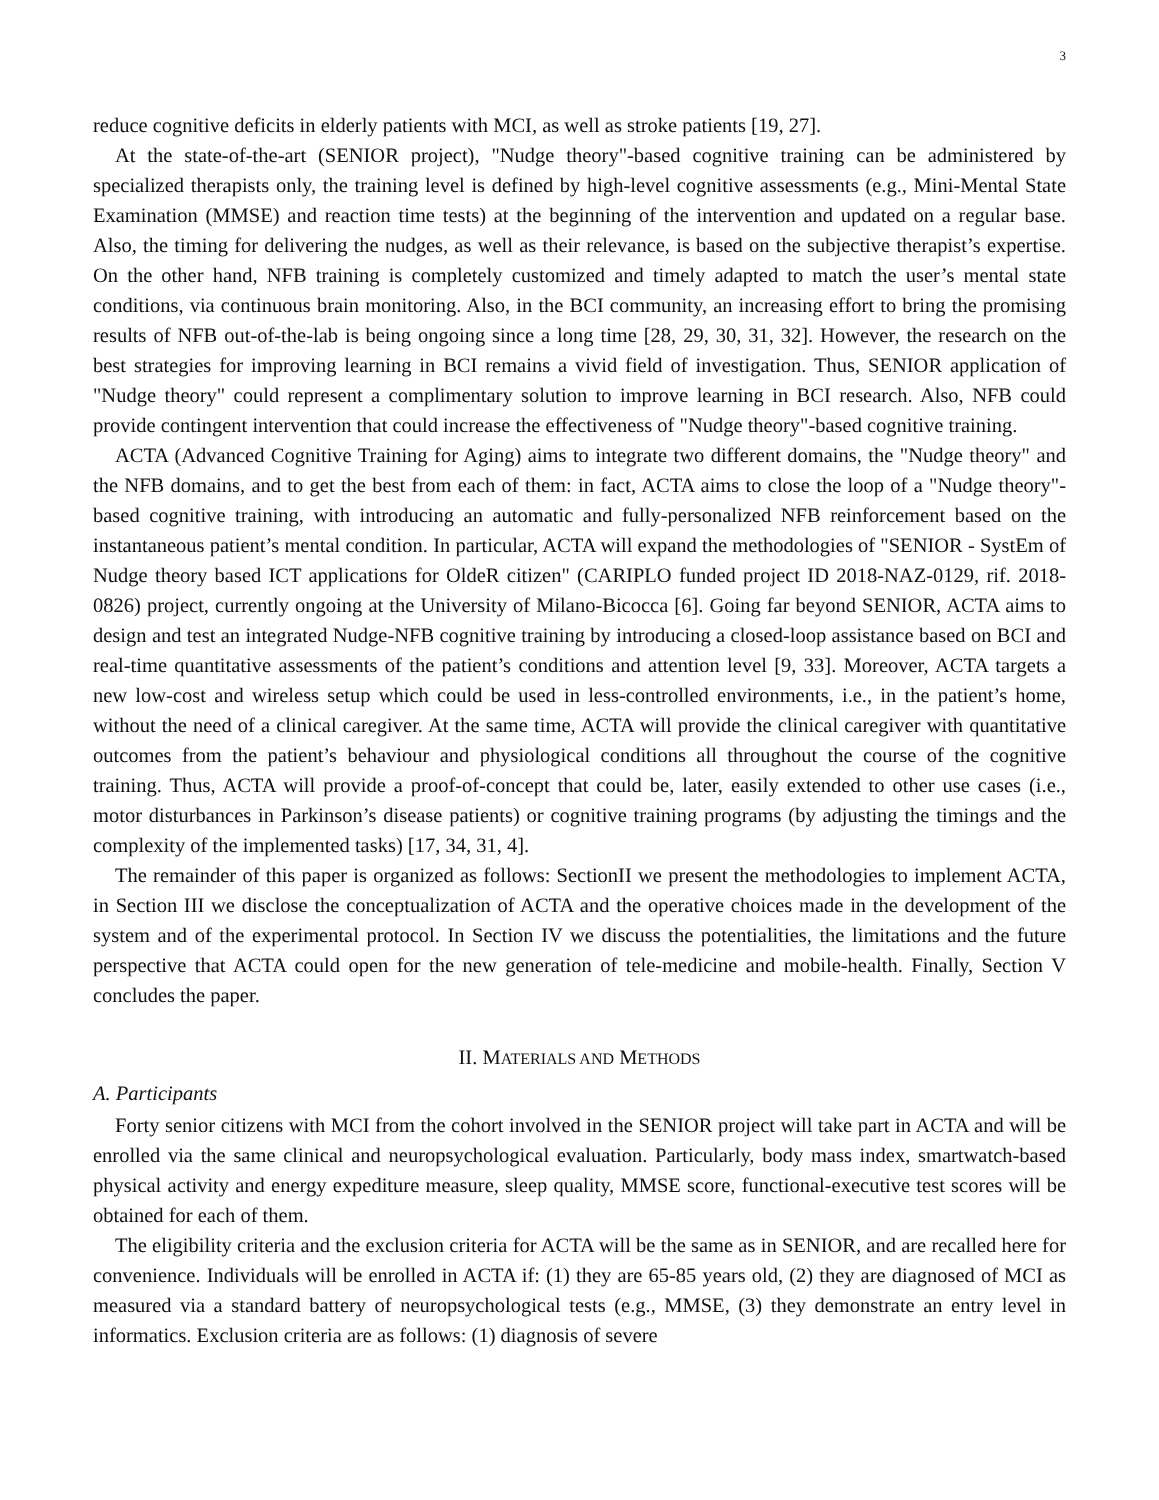3
reduce cognitive deficits in elderly patients with MCI, as well as stroke patients [19, 27].
At the state-of-the-art (SENIOR project), "Nudge theory"-based cognitive training can be administered by specialized therapists only, the training level is defined by high-level cognitive assessments (e.g., Mini-Mental State Examination (MMSE) and reaction time tests) at the beginning of the intervention and updated on a regular base. Also, the timing for delivering the nudges, as well as their relevance, is based on the subjective therapist’s expertise. On the other hand, NFB training is completely customized and timely adapted to match the user’s mental state conditions, via continuous brain monitoring. Also, in the BCI community, an increasing effort to bring the promising results of NFB out-of-the-lab is being ongoing since a long time [28, 29, 30, 31, 32]. However, the research on the best strategies for improving learning in BCI remains a vivid field of investigation. Thus, SENIOR application of "Nudge theory" could represent a complimentary solution to improve learning in BCI research. Also, NFB could provide contingent intervention that could increase the effectiveness of "Nudge theory"-based cognitive training.
ACTA (Advanced Cognitive Training for Aging) aims to integrate two different domains, the "Nudge theory" and the NFB domains, and to get the best from each of them: in fact, ACTA aims to close the loop of a "Nudge theory"-based cognitive training, with introducing an automatic and fully-personalized NFB reinforcement based on the instantaneous patient’s mental condition. In particular, ACTA will expand the methodologies of "SENIOR - SystEm of Nudge theory based ICT applications for OldeR citizen" (CARIPLO funded project ID 2018-NAZ-0129, rif. 2018-0826) project, currently ongoing at the University of Milano-Bicocca [6]. Going far beyond SENIOR, ACTA aims to design and test an integrated Nudge-NFB cognitive training by introducing a closed-loop assistance based on BCI and real-time quantitative assessments of the patient’s conditions and attention level [9, 33]. Moreover, ACTA targets a new low-cost and wireless setup which could be used in less-controlled environments, i.e., in the patient’s home, without the need of a clinical caregiver. At the same time, ACTA will provide the clinical caregiver with quantitative outcomes from the patient’s behaviour and physiological conditions all throughout the course of the cognitive training. Thus, ACTA will provide a proof-of-concept that could be, later, easily extended to other use cases (i.e., motor disturbances in Parkinson’s disease patients) or cognitive training programs (by adjusting the timings and the complexity of the implemented tasks) [17, 34, 31, 4].
The remainder of this paper is organized as follows: SectionII we present the methodologies to implement ACTA, in Section III we disclose the conceptualization of ACTA and the operative choices made in the development of the system and of the experimental protocol. In Section IV we discuss the potentialities, the limitations and the future perspective that ACTA could open for the new generation of tele-medicine and mobile-health. Finally, Section V concludes the paper.
II. MATERIALS AND METHODS
A. Participants
Forty senior citizens with MCI from the cohort involved in the SENIOR project will take part in ACTA and will be enrolled via the same clinical and neuropsychological evaluation. Particularly, body mass index, smartwatch-based physical activity and energy expediture measure, sleep quality, MMSE score, functional-executive test scores will be obtained for each of them.
The eligibility criteria and the exclusion criteria for ACTA will be the same as in SENIOR, and are recalled here for convenience. Individuals will be enrolled in ACTA if: (1) they are 65-85 years old, (2) they are diagnosed of MCI as measured via a standard battery of neuropsychological tests (e.g., MMSE, (3) they demonstrate an entry level in informatics. Exclusion criteria are as follows: (1) diagnosis of severe